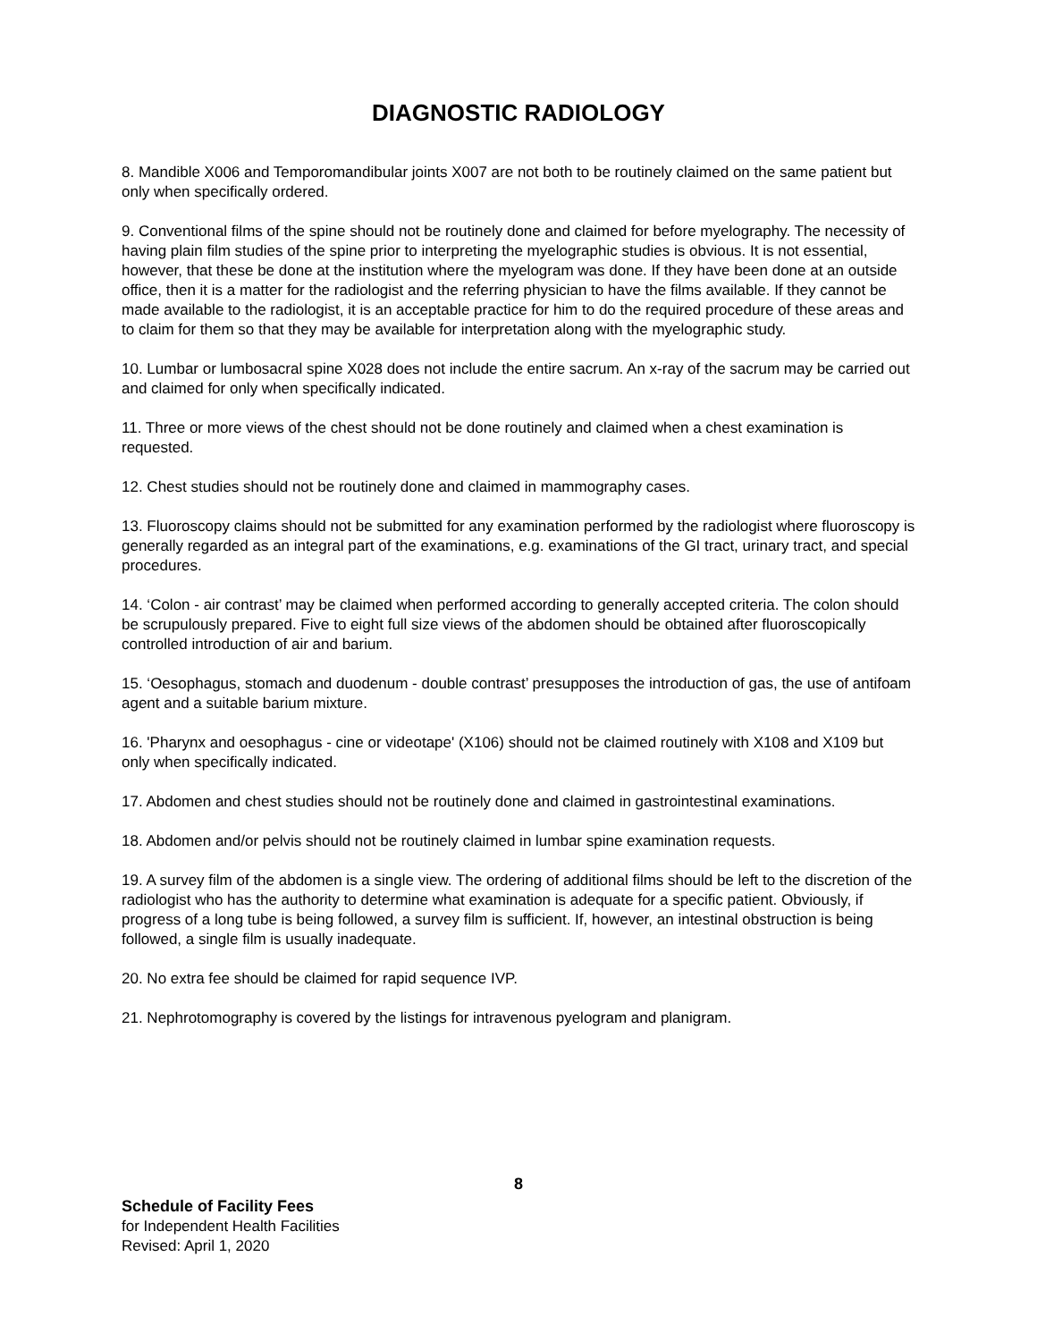DIAGNOSTIC RADIOLOGY
8. Mandible X006 and Temporomandibular joints X007 are not both to be routinely claimed on the same patient but only when specifically ordered.
9. Conventional films of the spine should not be routinely done and claimed for before myelography. The necessity of having plain film studies of the spine prior to interpreting the myelographic studies is obvious. It is not essential, however, that these be done at the institution where the myelogram was done. If they have been done at an outside office, then it is a matter for the radiologist and the referring physician to have the films available. If they cannot be made available to the radiologist, it is an acceptable practice for him to do the required procedure of these areas and to claim for them so that they may be available for interpretation along with the myelographic study.
10. Lumbar or lumbosacral spine X028 does not include the entire sacrum. An x-ray of the sacrum may be carried out and claimed for only when specifically indicated.
11. Three or more views of the chest should not be done routinely and claimed when a chest examination is requested.
12. Chest studies should not be routinely done and claimed in mammography cases.
13. Fluoroscopy claims should not be submitted for any examination performed by the radiologist where fluoroscopy is generally regarded as an integral part of the examinations, e.g. examinations of the GI tract, urinary tract, and special procedures.
14. ‘Colon - air contrast’ may be claimed when performed according to generally accepted criteria. The colon should be scrupulously prepared. Five to eight full size views of the abdomen should be obtained after fluoroscopically controlled introduction of air and barium.
15. ‘Oesophagus, stomach and duodenum - double contrast’ presupposes the introduction of gas, the use of antifoam agent and a suitable barium mixture.
16. 'Pharynx and oesophagus - cine or videotape' (X106) should not be claimed routinely with X108 and X109 but only when specifically indicated.
17. Abdomen and chest studies should not be routinely done and claimed in gastrointestinal examinations.
18. Abdomen and/or pelvis should not be routinely claimed in lumbar spine examination requests.
19. A survey film of the abdomen is a single view. The ordering of additional films should be left to the discretion of the radiologist who has the authority to determine what examination is adequate for a specific patient. Obviously, if progress of a long tube is being followed, a survey film is sufficient. If, however, an intestinal obstruction is being followed, a single film is usually inadequate.
20. No extra fee should be claimed for rapid sequence IVP.
21. Nephrotomography is covered by the listings for intravenous pyelogram and planigram.
8
Schedule of Facility Fees
for Independent Health Facilities
Revised: April 1, 2020